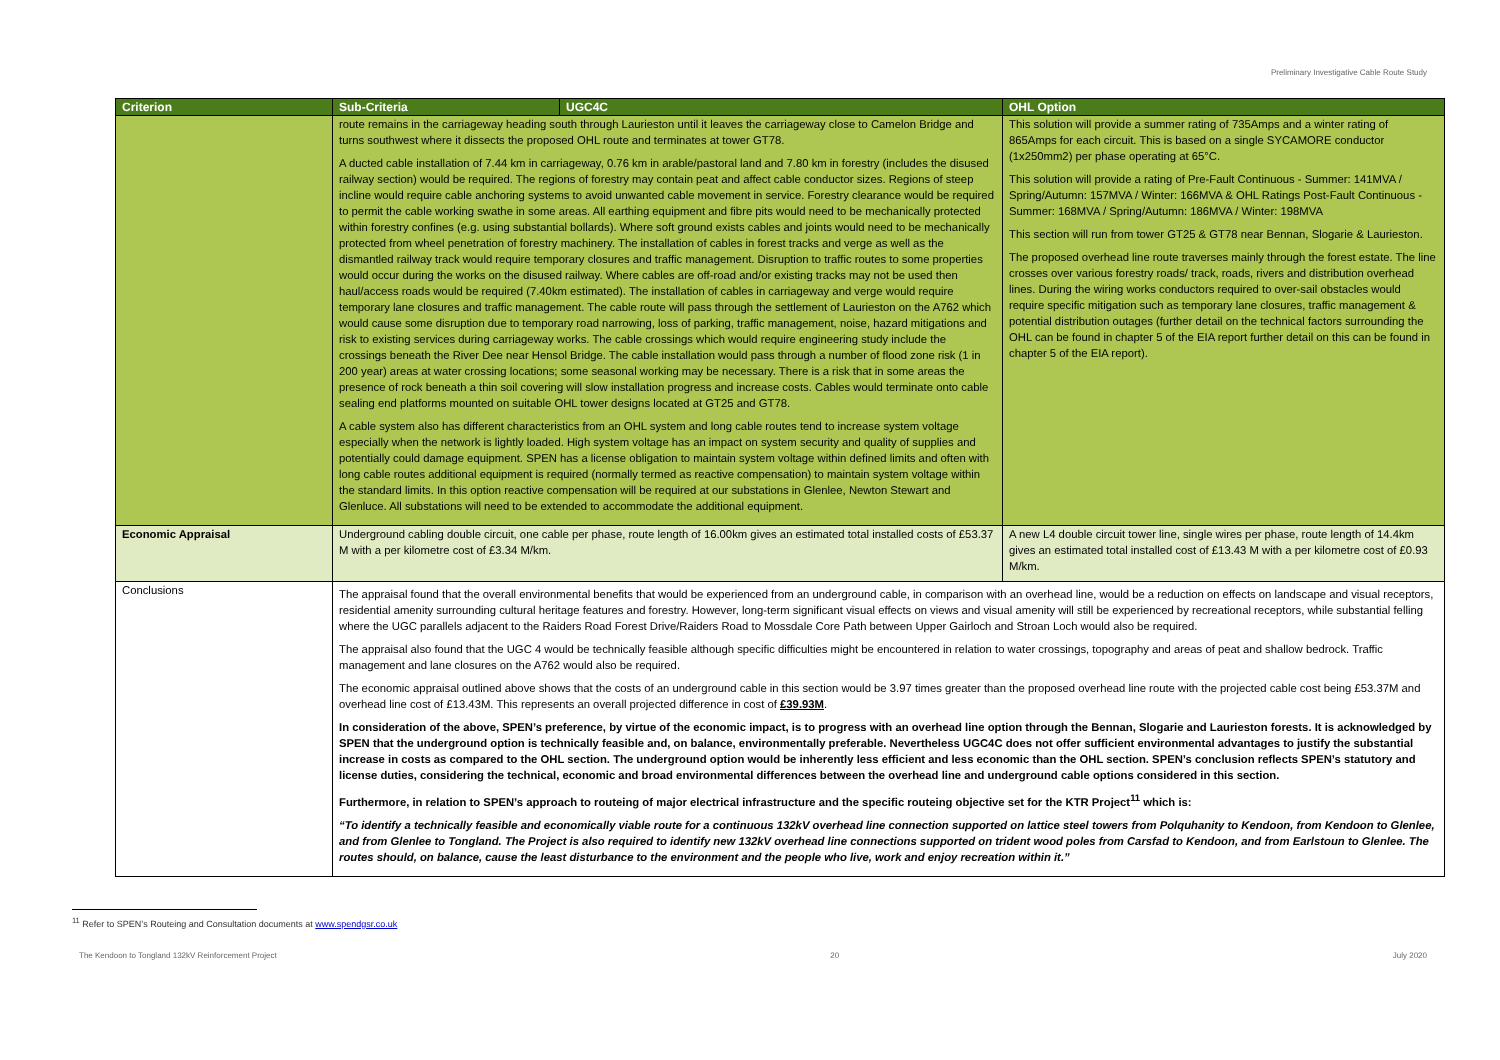Preliminary Investigative Cable Route Study
| Criterion | Sub-Criteria | UGC4C | OHL Option |
| --- | --- | --- | --- |
| | route remains in the carriageway heading south through Laurieston until it leaves the carriageway close to Camelon Bridge and turns southwest where it dissects the proposed OHL route and terminates at tower GT78. A ducted cable installation of 7.44 km in carriageway, 0.76 km in arable/pastoral land and 7.80 km in forestry (includes the disused railway section) would be required. The regions of forestry may contain peat and affect cable conductor sizes. Regions of steep incline would require cable anchoring systems to avoid unwanted cable movement in service. Forestry clearance would be required to permit the cable working swathe in some areas. All earthing equipment and fibre pits would need to be mechanically protected within forestry confines (e.g. using substantial bollards). Where soft ground exists cables and joints would need to be mechanically protected from wheel penetration of forestry machinery. The installation of cables in forest tracks and verge as well as the dismantled railway track would require temporary closures and traffic management. Disruption to traffic routes to some properties would occur during the works on the disused railway. Where cables are off-road and/or existing tracks may not be used then haul/access roads would be required (7.40km estimated). The installation of cables in carriageway and verge would require temporary lane closures and traffic management. The cable route will pass through the settlement of Laurieston on the A762 which would cause some disruption due to temporary road narrowing, loss of parking, traffic management, noise, hazard mitigations and risk to existing services during carriageway works. The cable crossings which would require engineering study include the crossings beneath the River Dee near Hensol Bridge. The cable installation would pass through a number of flood zone risk (1 in 200 year) areas at water crossing locations; some seasonal working may be necessary. There is a risk that in some areas the presence of rock beneath a thin soil covering will slow installation progress and increase costs. Cables would terminate onto cable sealing end platforms mounted on suitable OHL tower designs located at GT25 and GT78. A cable system also has different characteristics from an OHL system and long cable routes tend to increase system voltage especially when the network is lightly loaded. High system voltage has an impact on system security and quality of supplies and potentially could damage equipment. SPEN has a license obligation to maintain system voltage within defined limits and often with long cable routes additional equipment is required (normally termed as reactive compensation) to maintain system voltage within the standard limits. In this option reactive compensation will be required at our substations in Glenlee, Newton Stewart and Glenluce. All substations will need to be extended to accommodate the additional equipment. | | This solution will provide a summer rating of 735Amps and a winter rating of 865Amps for each circuit. This is based on a single SYCAMORE conductor (1x250mm2) per phase operating at 65°C. This solution will provide a rating of Pre-Fault Continuous - Summer: 141MVA / Spring/Autumn: 157MVA / Winter: 166MVA & OHL Ratings Post-Fault Continuous - Summer: 168MVA / Spring/Autumn: 186MVA / Winter: 198MVA This section will run from tower GT25 & GT78 near Bennan, Slogarie & Laurieston. The proposed overhead line route traverses mainly through the forest estate. The line crosses over various forestry roads/ track, roads, rivers and distribution overhead lines. During the wiring works conductors required to over-sail obstacles would require specific mitigation such as temporary lane closures, traffic management & potential distribution outages (further detail on the technical factors surrounding the OHL can be found in chapter 5 of the EIA report further detail on this can be found in chapter 5 of the EIA report). |
| Economic Appraisal | Underground cabling double circuit, one cable per phase, route length of 16.00km gives an estimated total installed costs of £53.37 M with a per kilometre cost of £3.34 M/km. | | A new L4 double circuit tower line, single wires per phase, route length of 14.4km gives an estimated total installed cost of £13.43 M with a per kilometre cost of £0.93 M/km. |
| Conclusions | The appraisal found that the overall environmental benefits that would be experienced from an underground cable, in comparison with an overhead line, would be a reduction on effects on landscape and visual receptors, residential amenity surrounding cultural heritage features and forestry. However, long-term significant visual effects on views and visual amenity will still be experienced by recreational receptors, while substantial felling where the UGC parallels adjacent to the Raiders Road Forest Drive/Raiders Road to Mossdale Core Path between Upper Gairloch and Stroan Loch would also be required. The appraisal also found that the UGC 4 would be technically feasible although specific difficulties might be encountered in relation to water crossings, topography and areas of peat and shallow bedrock. Traffic management and lane closures on the A762 would also be required. The economic appraisal outlined above shows that the costs of an underground cable in this section would be 3.97 times greater than the proposed overhead line route with the projected cable cost being £53.37M and overhead line cost of £13.43M. This represents an overall projected difference in cost of £39.93M . In consideration of the above, SPEN’s preference, by virtue of the economic impact, is to progress with an overhead line option through the Bennan, Slogarie and Laurieston forests. It is acknowledged by SPEN that the underground option is technically feasible and, on balance, environmentally preferable. Nevertheless UGC4C does not offer sufficient environmental advantages to justify the substantial increase in costs as compared to the OHL section. The underground option would be inherently less efficient and less economic than the OHL section. SPEN’s conclusion reflects SPEN’s statutory and license duties, considering the technical, economic and broad environmental differences between the overhead line and underground cable options considered in this section. Furthermore, in relation to SPEN’s approach to routeing of major electrical infrastructure and the specific routeing objective set for the KTR Project<sup>11</sup> which is: “To identify a technically feasible and economically viable route for a continuous 132kV overhead line connection supported on lattice steel towers from Polquhanity to Kendoon, from Kendoon to Glenlee, and from Glenlee to Tongland. The Project is also required to identify new 132kV overhead line connections supported on trident wood poles from Carsfad to Kendoon, and from Earlstoun to Glenlee. The routes should, on balance, cause the least disturbance to the environment and the people who live, work and enjoy recreation within it.” | | |
<sup>11</sup> Refer to SPEN’s Routeing and Consultation documents at www.spendgsr.co.uk
The Kendoon to Tongland 132kV Reinforcement Project 20 July 2020